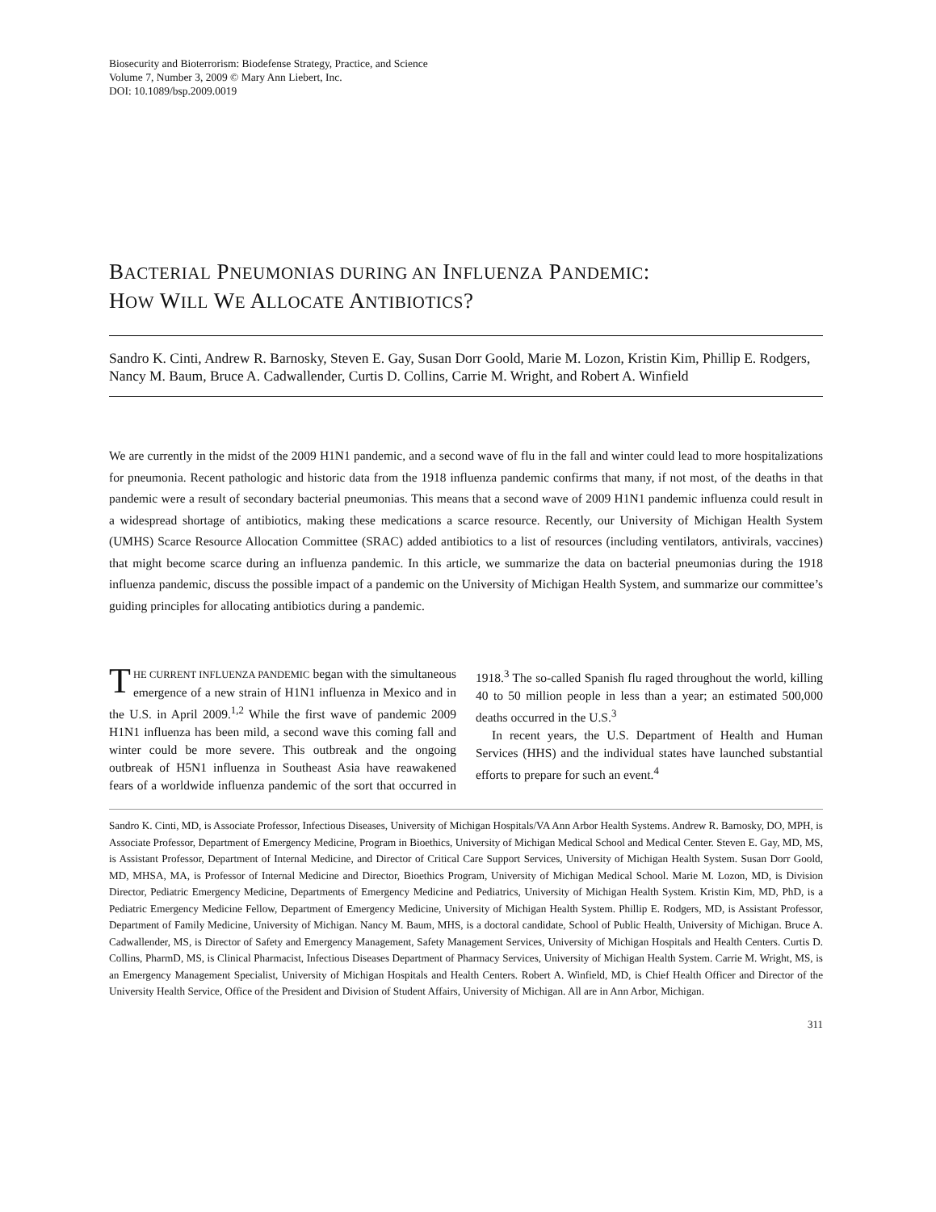Biosecurity and Bioterrorism: Biodefense Strategy, Practice, and Science
Volume 7, Number 3, 2009 © Mary Ann Liebert, Inc.
DOI: 10.1089/bsp.2009.0019
BACTERIAL PNEUMONIAS DURING AN INFLUENZA PANDEMIC:
HOW WILL WE ALLOCATE ANTIBIOTICS?
Sandro K. Cinti, Andrew R. Barnosky, Steven E. Gay, Susan Dorr Goold, Marie M. Lozon, Kristin Kim, Phillip E. Rodgers, Nancy M. Baum, Bruce A. Cadwallender, Curtis D. Collins, Carrie M. Wright, and Robert A. Winfield
We are currently in the midst of the 2009 H1N1 pandemic, and a second wave of flu in the fall and winter could lead to more hospitalizations for pneumonia. Recent pathologic and historic data from the 1918 influenza pandemic confirms that many, if not most, of the deaths in that pandemic were a result of secondary bacterial pneumonias. This means that a second wave of 2009 H1N1 pandemic influenza could result in a widespread shortage of antibiotics, making these medications a scarce resource. Recently, our University of Michigan Health System (UMHS) Scarce Resource Allocation Committee (SRAC) added antibiotics to a list of resources (including ventilators, antivirals, vaccines) that might become scarce during an influenza pandemic. In this article, we summarize the data on bacterial pneumonias during the 1918 influenza pandemic, discuss the possible impact of a pandemic on the University of Michigan Health System, and summarize our committee’s guiding principles for allocating antibiotics during a pandemic.
THE CURRENT INFLUENZA PANDEMIC began with the simultaneous emergence of a new strain of H1N1 influenza in Mexico and in the U.S. in April 2009.<sup>1,2</sup> While the first wave of pandemic 2009 H1N1 influenza has been mild, a second wave this coming fall and winter could be more severe. This outbreak and the ongoing outbreak of H5N1 influenza in Southeast Asia have reawakened fears of a worldwide influenza pandemic of the sort that occurred in 1918.<sup>3</sup> The so-called Spanish flu raged throughout the world, killing 40 to 50 million people in less than a year; an estimated 500,000 deaths occurred in the U.S.<sup>3</sup>
In recent years, the U.S. Department of Health and Human Services (HHS) and the individual states have launched substantial efforts to prepare for such an event.<sup>4</sup>
Sandro K. Cinti, MD, is Associate Professor, Infectious Diseases, University of Michigan Hospitals/VA Ann Arbor Health Systems. Andrew R. Barnosky, DO, MPH, is Associate Professor, Department of Emergency Medicine, Program in Bioethics, University of Michigan Medical School and Medical Center. Steven E. Gay, MD, MS, is Assistant Professor, Department of Internal Medicine, and Director of Critical Care Support Services, University of Michigan Health System. Susan Dorr Goold, MD, MHSA, MA, is Professor of Internal Medicine and Director, Bioethics Program, University of Michigan Medical School. Marie M. Lozon, MD, is Division Director, Pediatric Emergency Medicine, Departments of Emergency Medicine and Pediatrics, University of Michigan Health System. Kristin Kim, MD, PhD, is a Pediatric Emergency Medicine Fellow, Department of Emergency Medicine, University of Michigan Health System. Phillip E. Rodgers, MD, is Assistant Professor, Department of Family Medicine, University of Michigan. Nancy M. Baum, MHS, is a doctoral candidate, School of Public Health, University of Michigan. Bruce A. Cadwallender, MS, is Director of Safety and Emergency Management, Safety Management Services, University of Michigan Hospitals and Health Centers. Curtis D. Collins, PharmD, MS, is Clinical Pharmacist, Infectious Diseases Department of Pharmacy Services, University of Michigan Health System. Carrie M. Wright, MS, is an Emergency Management Specialist, University of Michigan Hospitals and Health Centers. Robert A. Winfield, MD, is Chief Health Officer and Director of the University Health Service, Office of the President and Division of Student Affairs, University of Michigan. All are in Ann Arbor, Michigan.
311